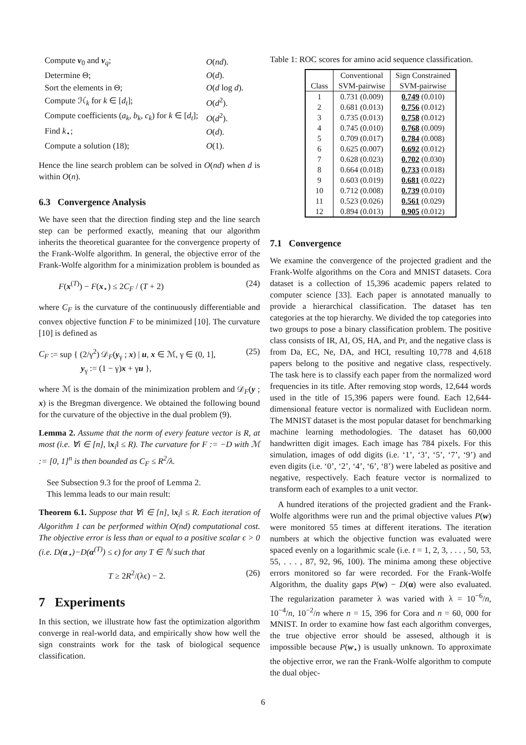| Compute v<sub>0</sub> and v<sub>q</sub>; | O ( nd ). |
| Determine Θ; | O ( d ). |
| Sort the elements in Θ; | O ( d log d ). |
| Compute ℋ<sub>k</sub> for k ∈ [ d<sub>t</sub> ]; | O ( d<sup>2</sup>). |
| Compute coefficients ( a<sub>k</sub> , b<sub>k</sub> , c<sub>k</sub> ) for k ∈ [ d<sub>t</sub> ]; | O ( d<sup>2</sup>). |
| Find k<sub>⋆</sub>; | O ( d ). |
| Compute a solution (18); | O (1). |
Hence the line search problem can be solved in O(nd) when d is within O(n).
6.3 Convergence Analysis
We have seen that the direction finding step and the line search step can be performed exactly, meaning that our algorithm inherits the theoretical guarantee for the convergence property of the Frank-Wolfe algorithm. In general, the objective error of the Frank-Wolfe algorithm for a minimization problem is bounded as
F(x<sup>(T)</sup>) − F(x<sub>⋆</sub>) ≤ 2C<sub>F</sub> / (T + 2) (24)
where C<sub>F</sub> is the curvature of the continuously differentiable and convex objective function F to be minimized [10]. The curvature [10] is defined as
C<sub>F</sub> := sup { (2/γ<sup>2</sup>) 𝒟<sub>F</sub>(y<sub>γ</sub> ; x) | u, x ∈ ℳ, γ ∈ (0, 1],
y<sub>γ</sub> := (1 − γ)x + γu }, (25)
where ℳ is the domain of the minimization problem and 𝒟<sub>F</sub>(y ; x) is the Bregman divergence. We obtained the following bound for the curvature of the objective in the dual problem (9).
Lemma 2. Assume that the norm of every feature vector is R, at most (i.e. ∀i ∈ [n], ‖x<sub>i</sub>‖ ≤ R). The curvature for F := −D with ℳ := [0, 1]<sup>n</sup> is then bounded as C<sub>F</sub> ≤ R<sup>2</sup>/λ.
See Subsection 9.3 for the proof of Lemma 2.
This lemma leads to our main result:
Theorem 6.1. Suppose that ∀i ∈ [n], ‖x<sub>i</sub>‖ ≤ R. Each iteration of Algorithm 1 can be performed within O(nd) computational cost. The objective error is less than or equal to a positive scalar ϵ > 0 (i.e. D(α<sub>⋆</sub>)−D(α<sup>(T)</sup>) ≤ ϵ) for any T ∈ ℕ such that
T ≥ 2R<sup>2</sup>/(λϵ) − 2. (26)
7 Experiments
In this section, we illustrate how fast the optimization algorithm converge in real-world data, and empirically show how well the sign constraints work for the task of biological sequence classification.
Table 1: ROC scores for amino acid sequence classification.
| | Conventional | Sign Constrained |
| --- | --- | --- |
| Class | SVM-pairwise | SVM-pairwise |
| 1 | 0.731 (0.009) | 0.749 (0.010) |
| 2 | 0.681 (0.013) | 0.756 (0.012) |
| 3 | 0.735 (0.013) | 0.758 (0.012) |
| 4 | 0.745 (0.010) | 0.768 (0.009) |
| 5 | 0.709 (0.017) | 0.784 (0.008) |
| 6 | 0.625 (0.007) | 0.692 (0.012) |
| 7 | 0.628 (0.023) | 0.702 (0.030) |
| 8 | 0.664 (0.018) | 0.733 (0.018) |
| 9 | 0.603 (0.019) | 0.681 (0.022) |
| 10 | 0.712 (0.008) | 0.739 (0.010) |
| 11 | 0.523 (0.026) | 0.561 (0.029) |
| 12 | 0.894 (0.013) | 0.905 (0.012) |
7.1 Convergence
We examine the convergence of the projected gradient and the Frank-Wolfe algorithms on the Cora and MNIST datasets. Cora dataset is a collection of 15,396 academic papers related to computer science [33]. Each paper is annotated manually to provide a hierarchical classification. The dataset has ten categories at the top hierarchy. We divided the top categories into two groups to pose a binary classification problem. The positive class consists of IR, AI, OS, HA, and Pr, and the negative class is from Da, EC, Ne, DA, and HCI, resulting 10,778 and 4,618 papers belong to the positive and negative class, respectively. The task here is to classify each paper from the normalized word frequencies in its title. After removing stop words, 12,644 words used in the title of 15,396 papers were found. Each 12,644-dimensional feature vector is normalized with Euclidean norm. The MNIST dataset is the most popular dataset for benchmarking machine learning methodologies. The dataset has 60,000 handwritten digit images. Each image has 784 pixels. For this simulation, images of odd digits (i.e. ‘1’, ‘3’, ‘5’, ‘7’, ‘9’) and even digits (i.e. ‘0’, ‘2’, ‘4’, ‘6’, ‘8’) were labeled as positive and negative, respectively. Each feature vector is normalized to transform each of examples to a unit vector.
A hundred iterations of the projected gradient and the Frank-Wolfe algorithms were run and the primal objective values P(w) were monitored 55 times at different iterations. The iteration numbers at which the objective function was evaluated were spaced evenly on a logarithmic scale (i.e. t = 1, 2, 3, . . . , 50, 53, 55, . . . , 87, 92, 96, 100). The minima among these objective errors monitored so far were recorded. For the Frank-Wolfe Algorithm, the duality gaps P(w) − D(α) were also evaluated. The regularization parameter λ was varied with λ = 10<sup>−6</sup>/n, 10<sup>−4</sup>/n, 10<sup>−2</sup>/n where n = 15, 396 for Cora and n = 60, 000 for MNIST. In order to examine how fast each algorithm converges, the true objective error should be assesed, although it is impossible because P(w<sub>⋆</sub>) is usually unknown. To approximate the objective error, we ran the Frank-Wolfe algorithm to compute the dual objec-
6